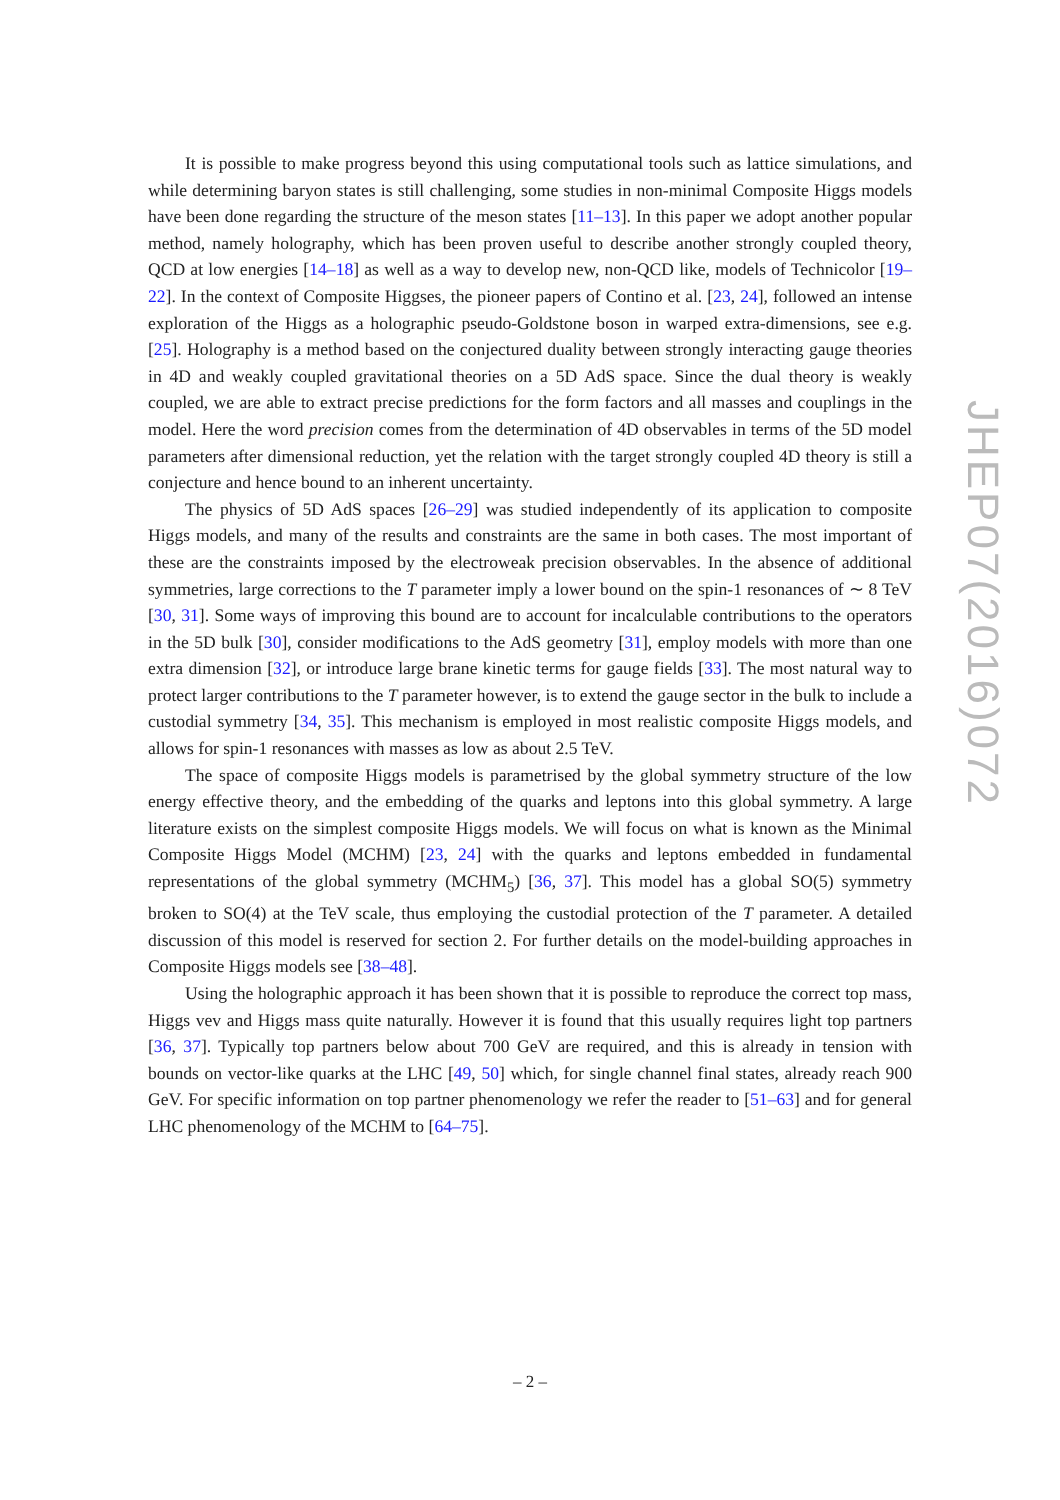It is possible to make progress beyond this using computational tools such as lattice simulations, and while determining baryon states is still challenging, some studies in non-minimal Composite Higgs models have been done regarding the structure of the meson states [11–13]. In this paper we adopt another popular method, namely holography, which has been proven useful to describe another strongly coupled theory, QCD at low energies [14–18] as well as a way to develop new, non-QCD like, models of Technicolor [19–22]. In the context of Composite Higgses, the pioneer papers of Contino et al. [23, 24], followed an intense exploration of the Higgs as a holographic pseudo-Goldstone boson in warped extra-dimensions, see e.g. [25]. Holography is a method based on the conjectured duality between strongly interacting gauge theories in 4D and weakly coupled gravitational theories on a 5D AdS space. Since the dual theory is weakly coupled, we are able to extract precise predictions for the form factors and all masses and couplings in the model. Here the word precision comes from the determination of 4D observables in terms of the 5D model parameters after dimensional reduction, yet the relation with the target strongly coupled 4D theory is still a conjecture and hence bound to an inherent uncertainty.
The physics of 5D AdS spaces [26–29] was studied independently of its application to composite Higgs models, and many of the results and constraints are the same in both cases. The most important of these are the constraints imposed by the electroweak precision observables. In the absence of additional symmetries, large corrections to the T parameter imply a lower bound on the spin-1 resonances of ∼ 8 TeV [30, 31]. Some ways of improving this bound are to account for incalculable contributions to the operators in the 5D bulk [30], consider modifications to the AdS geometry [31], employ models with more than one extra dimension [32], or introduce large brane kinetic terms for gauge fields [33]. The most natural way to protect larger contributions to the T parameter however, is to extend the gauge sector in the bulk to include a custodial symmetry [34, 35]. This mechanism is employed in most realistic composite Higgs models, and allows for spin-1 resonances with masses as low as about 2.5 TeV.
The space of composite Higgs models is parametrised by the global symmetry structure of the low energy effective theory, and the embedding of the quarks and leptons into this global symmetry. A large literature exists on the simplest composite Higgs models. We will focus on what is known as the Minimal Composite Higgs Model (MCHM) [23, 24] with the quarks and leptons embedded in fundamental representations of the global symmetry (MCHM<sub>5</sub>) [36, 37]. This model has a global SO(5) symmetry broken to SO(4) at the TeV scale, thus employing the custodial protection of the T parameter. A detailed discussion of this model is reserved for section 2. For further details on the model-building approaches in Composite Higgs models see [38–48].
Using the holographic approach it has been shown that it is possible to reproduce the correct top mass, Higgs vev and Higgs mass quite naturally. However it is found that this usually requires light top partners [36, 37]. Typically top partners below about 700 GeV are required, and this is already in tension with bounds on vector-like quarks at the LHC [49, 50] which, for single channel final states, already reach 900 GeV. For specific information on top partner phenomenology we refer the reader to [51–63] and for general LHC phenomenology of the MCHM to [64–75].
JHEP07(2016)072
– 2 –